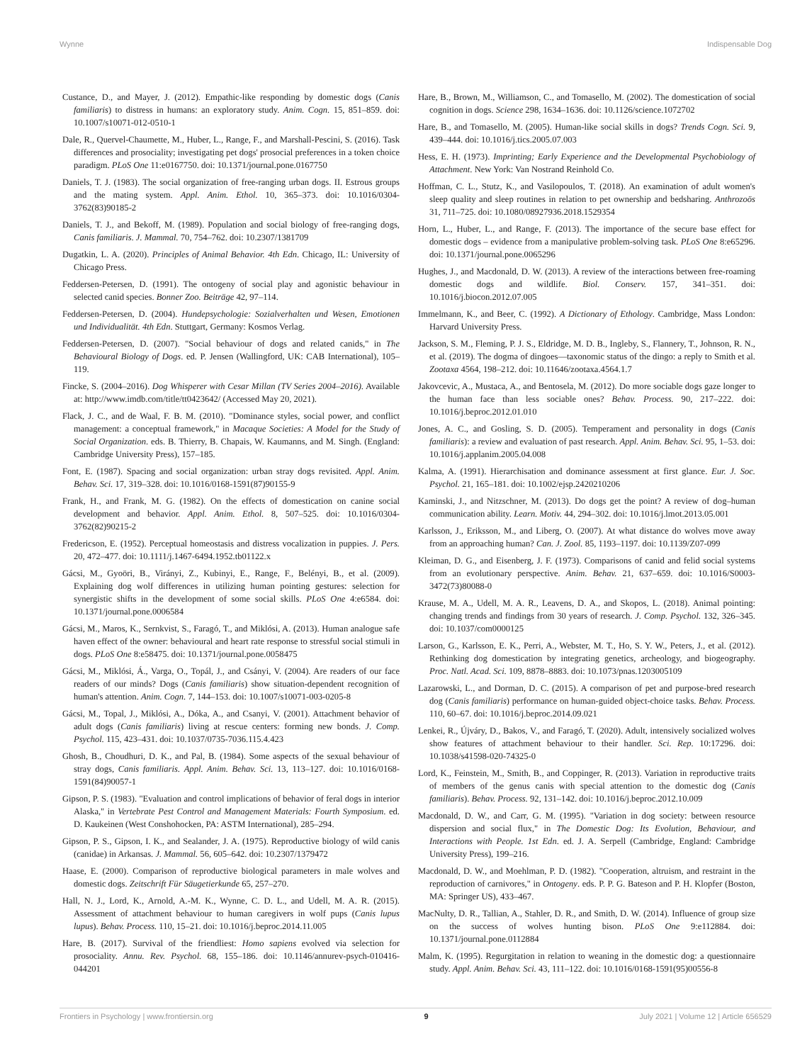Wynne Indispensable Dog
Custance, D., and Mayer, J. (2012). Empathic-like responding by domestic dogs (Canis familiaris) to distress in humans: an exploratory study. Anim. Cogn. 15, 851–859. doi: 10.1007/s10071-012-0510-1
Dale, R., Quervel-Chaumette, M., Huber, L., Range, F., and Marshall-Pescini, S. (2016). Task differences and prosociality; investigating pet dogs' prosocial preferences in a token choice paradigm. PLoS One 11:e0167750. doi: 10.1371/journal.pone.0167750
Daniels, T. J. (1983). The social organization of free-ranging urban dogs. II. Estrous groups and the mating system. Appl. Anim. Ethol. 10, 365–373. doi: 10.1016/0304-3762(83)90185-2
Daniels, T. J., and Bekoff, M. (1989). Population and social biology of free-ranging dogs, Canis familiaris. J. Mammal. 70, 754–762. doi: 10.2307/1381709
Dugatkin, L. A. (2020). Principles of Animal Behavior. 4th Edn. Chicago, IL: University of Chicago Press.
Feddersen-Petersen, D. (1991). The ontogeny of social play and agonistic behaviour in selected canid species. Bonner Zoo. Beiträge 42, 97–114.
Feddersen-Petersen, D. (2004). Hundepsychologie: Sozialverhalten und Wesen, Emotionen und Individualität. 4th Edn. Stuttgart, Germany: Kosmos Verlag.
Feddersen-Petersen, D. (2007). "Social behaviour of dogs and related canids," in The Behavioural Biology of Dogs. ed. P. Jensen (Wallingford, UK: CAB International), 105–119.
Fincke, S. (2004–2016). Dog Whisperer with Cesar Millan (TV Series 2004–2016). Available at: http://www.imdb.com/title/tt0423642/ (Accessed May 20, 2021).
Flack, J. C., and de Waal, F. B. M. (2010). "Dominance styles, social power, and conflict management: a conceptual framework," in Macaque Societies: A Model for the Study of Social Organization. eds. B. Thierry, B. Chapais, W. Kaumanns, and M. Singh. (England: Cambridge University Press), 157–185.
Font, E. (1987). Spacing and social organization: urban stray dogs revisited. Appl. Anim. Behav. Sci. 17, 319–328. doi: 10.1016/0168-1591(87)90155-9
Frank, H., and Frank, M. G. (1982). On the effects of domestication on canine social development and behavior. Appl. Anim. Ethol. 8, 507–525. doi: 10.1016/0304-3762(82)90215-2
Fredericson, E. (1952). Perceptual homeostasis and distress vocalization in puppies. J. Pers. 20, 472–477. doi: 10.1111/j.1467-6494.1952.tb01122.x
Gácsi, M., Gyoöri, B., Virányi, Z., Kubinyi, E., Range, F., Belényi, B., et al. (2009). Explaining dog wolf differences in utilizing human pointing gestures: selection for synergistic shifts in the development of some social skills. PLoS One 4:e6584. doi: 10.1371/journal.pone.0006584
Gácsi, M., Maros, K., Sernkvist, S., Faragó, T., and Miklósi, A. (2013). Human analogue safe haven effect of the owner: behavioural and heart rate response to stressful social stimuli in dogs. PLoS One 8:e58475. doi: 10.1371/journal.pone.0058475
Gácsi, M., Miklósi, Á., Varga, O., Topál, J., and Csányi, V. (2004). Are readers of our face readers of our minds? Dogs (Canis familiaris) show situation-dependent recognition of human's attention. Anim. Cogn. 7, 144–153. doi: 10.1007/s10071-003-0205-8
Gácsi, M., Topal, J., Miklósi, A., Dóka, A., and Csanyi, V. (2001). Attachment behavior of adult dogs (Canis familiaris) living at rescue centers: forming new bonds. J. Comp. Psychol. 115, 423–431. doi: 10.1037/0735-7036.115.4.423
Ghosh, B., Choudhuri, D. K., and Pal, B. (1984). Some aspects of the sexual behaviour of stray dogs, Canis familiaris. Appl. Anim. Behav. Sci. 13, 113–127. doi: 10.1016/0168-1591(84)90057-1
Gipson, P. S. (1983). "Evaluation and control implications of behavior of feral dogs in interior Alaska," in Vertebrate Pest Control and Management Materials: Fourth Symposium. ed. D. Kaukeinen (West Conshohocken, PA: ASTM International), 285–294.
Gipson, P. S., Gipson, I. K., and Sealander, J. A. (1975). Reproductive biology of wild canis (canidae) in Arkansas. J. Mammal. 56, 605–642. doi: 10.2307/1379472
Haase, E. (2000). Comparison of reproductive biological parameters in male wolves and domestic dogs. Zeitschrift Für Säugetierkunde 65, 257–270.
Hall, N. J., Lord, K., Arnold, A.-M. K., Wynne, C. D. L., and Udell, M. A. R. (2015). Assessment of attachment behaviour to human caregivers in wolf pups (Canis lupus lupus). Behav. Process. 110, 15–21. doi: 10.1016/j.beproc.2014.11.005
Hare, B. (2017). Survival of the friendliest: Homo sapiens evolved via selection for prosociality. Annu. Rev. Psychol. 68, 155–186. doi: 10.1146/annurev-psych-010416-044201
Hare, B., Brown, M., Williamson, C., and Tomasello, M. (2002). The domestication of social cognition in dogs. Science 298, 1634–1636. doi: 10.1126/science.1072702
Hare, B., and Tomasello, M. (2005). Human-like social skills in dogs? Trends Cogn. Sci. 9, 439–444. doi: 10.1016/j.tics.2005.07.003
Hess, E. H. (1973). Imprinting; Early Experience and the Developmental Psychobiology of Attachment. New York: Van Nostrand Reinhold Co.
Hoffman, C. L., Stutz, K., and Vasilopoulos, T. (2018). An examination of adult women's sleep quality and sleep routines in relation to pet ownership and bedsharing. Anthrozoös 31, 711–725. doi: 10.1080/08927936.2018.1529354
Horn, L., Huber, L., and Range, F. (2013). The importance of the secure base effect for domestic dogs – evidence from a manipulative problem-solving task. PLoS One 8:e65296. doi: 10.1371/journal.pone.0065296
Hughes, J., and Macdonald, D. W. (2013). A review of the interactions between free-roaming domestic dogs and wildlife. Biol. Conserv. 157, 341–351. doi: 10.1016/j.biocon.2012.07.005
Immelmann, K., and Beer, C. (1992). A Dictionary of Ethology. Cambridge, Mass London: Harvard University Press.
Jackson, S. M., Fleming, P. J. S., Eldridge, M. D. B., Ingleby, S., Flannery, T., Johnson, R. N., et al. (2019). The dogma of dingoes—taxonomic status of the dingo: a reply to Smith et al. Zootaxa 4564, 198–212. doi: 10.11646/zootaxa.4564.1.7
Jakovcevic, A., Mustaca, A., and Bentosela, M. (2012). Do more sociable dogs gaze longer to the human face than less sociable ones? Behav. Process. 90, 217–222. doi: 10.1016/j.beproc.2012.01.010
Jones, A. C., and Gosling, S. D. (2005). Temperament and personality in dogs (Canis familiaris): a review and evaluation of past research. Appl. Anim. Behav. Sci. 95, 1–53. doi: 10.1016/j.applanim.2005.04.008
Kalma, A. (1991). Hierarchisation and dominance assessment at first glance. Eur. J. Soc. Psychol. 21, 165–181. doi: 10.1002/ejsp.2420210206
Kaminski, J., and Nitzschner, M. (2013). Do dogs get the point? A review of dog–human communication ability. Learn. Motiv. 44, 294–302. doi: 10.1016/j.lmot.2013.05.001
Karlsson, J., Eriksson, M., and Liberg, O. (2007). At what distance do wolves move away from an approaching human? Can. J. Zool. 85, 1193–1197. doi: 10.1139/Z07-099
Kleiman, D. G., and Eisenberg, J. F. (1973). Comparisons of canid and felid social systems from an evolutionary perspective. Anim. Behav. 21, 637–659. doi: 10.1016/S0003-3472(73)80088-0
Krause, M. A., Udell, M. A. R., Leavens, D. A., and Skopos, L. (2018). Animal pointing: changing trends and findings from 30 years of research. J. Comp. Psychol. 132, 326–345. doi: 10.1037/com0000125
Larson, G., Karlsson, E. K., Perri, A., Webster, M. T., Ho, S. Y. W., Peters, J., et al. (2012). Rethinking dog domestication by integrating genetics, archeology, and biogeography. Proc. Natl. Acad. Sci. 109, 8878–8883. doi: 10.1073/pnas.1203005109
Lazarowski, L., and Dorman, D. C. (2015). A comparison of pet and purpose-bred research dog (Canis familiaris) performance on human-guided object-choice tasks. Behav. Process. 110, 60–67. doi: 10.1016/j.beproc.2014.09.021
Lenkei, R., Újváry, D., Bakos, V., and Faragó, T. (2020). Adult, intensively socialized wolves show features of attachment behaviour to their handler. Sci. Rep. 10:17296. doi: 10.1038/s41598-020-74325-0
Lord, K., Feinstein, M., Smith, B., and Coppinger, R. (2013). Variation in reproductive traits of members of the genus canis with special attention to the domestic dog (Canis familiaris). Behav. Process. 92, 131–142. doi: 10.1016/j.beproc.2012.10.009
Macdonald, D. W., and Carr, G. M. (1995). "Variation in dog society: between resource dispersion and social flux," in The Domestic Dog: Its Evolution, Behaviour, and Interactions with People. 1st Edn. ed. J. A. Serpell (Cambridge, England: Cambridge University Press), 199–216.
Macdonald, D. W., and Moehlman, P. D. (1982). "Cooperation, altruism, and restraint in the reproduction of carnivores," in Ontogeny. eds. P. P. G. Bateson and P. H. Klopfer (Boston, MA: Springer US), 433–467.
MacNulty, D. R., Tallian, A., Stahler, D. R., and Smith, D. W. (2014). Influence of group size on the success of wolves hunting bison. PLoS One 9:e112884. doi: 10.1371/journal.pone.0112884
Malm, K. (1995). Regurgitation in relation to weaning in the domestic dog: a questionnaire study. Appl. Anim. Behav. Sci. 43, 111–122. doi: 10.1016/0168-1591(95)00556-8
Frontiers in Psychology | www.frontiersin.org 9 July 2021 | Volume 12 | Article 656529